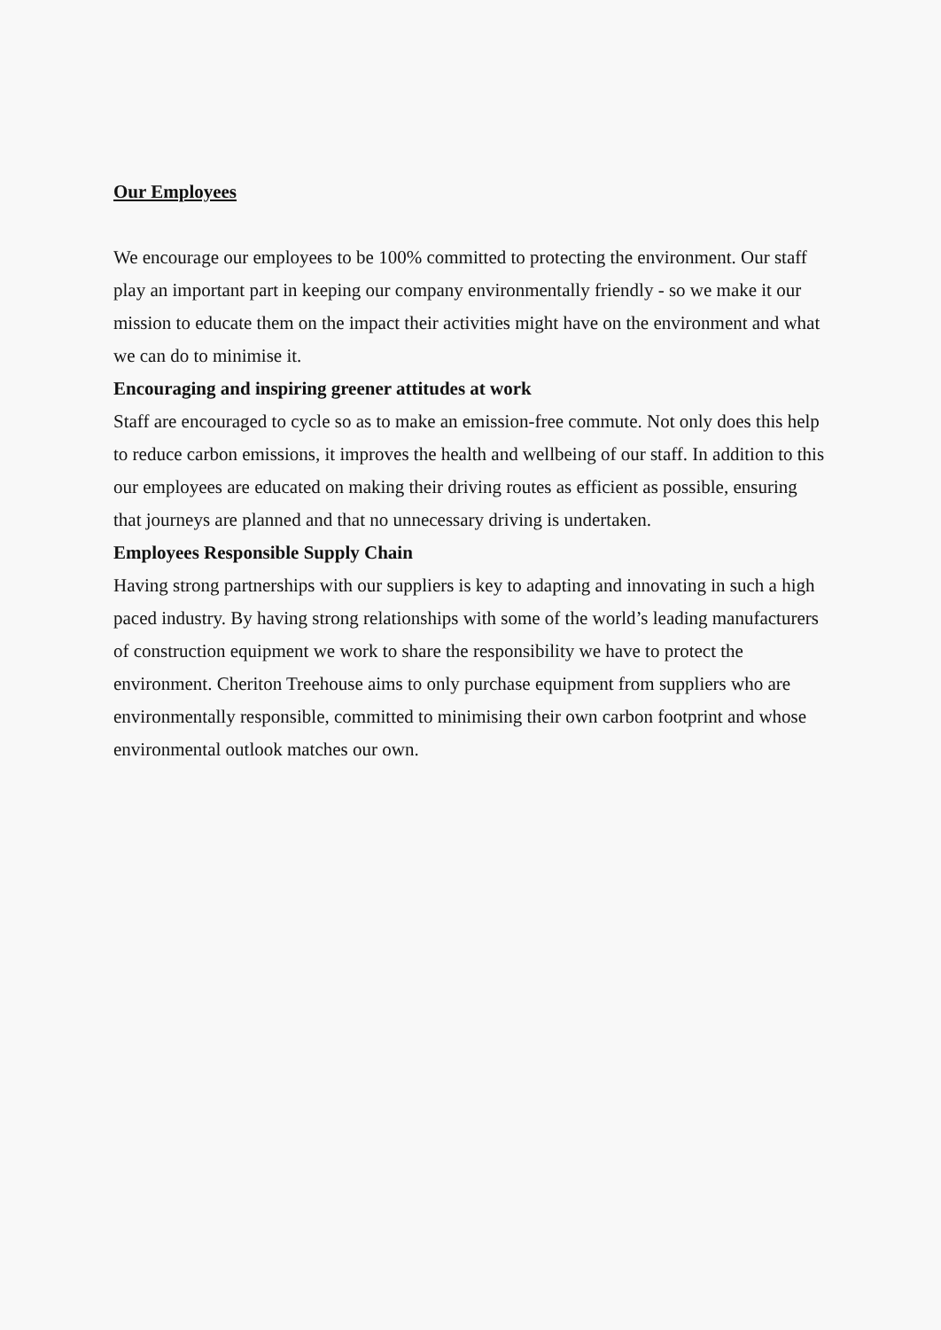Our Employees
We encourage our employees to be 100% committed to protecting the environment. Our staff play an important part in keeping our company environmentally friendly - so we make it our mission to educate them on the impact their activities might have on the environment and what we can do to minimise it.
Encouraging and inspiring greener attitudes at work
Staff are encouraged to cycle so as to make an emission-free commute. Not only does this help to reduce carbon emissions, it improves the health and wellbeing of our staff. In addition to this our employees are educated on making their driving routes as efficient as possible, ensuring that journeys are planned and that no unnecessary driving is undertaken.
Employees Responsible Supply Chain
Having strong partnerships with our suppliers is key to adapting and innovating in such a high paced industry. By having strong relationships with some of the world’s leading manufacturers of construction equipment we work to share the responsibility we have to protect the environment. Cheriton Treehouse aims to only purchase equipment from suppliers who are environmentally responsible, committed to minimising their own carbon footprint and whose environmental outlook matches our own.